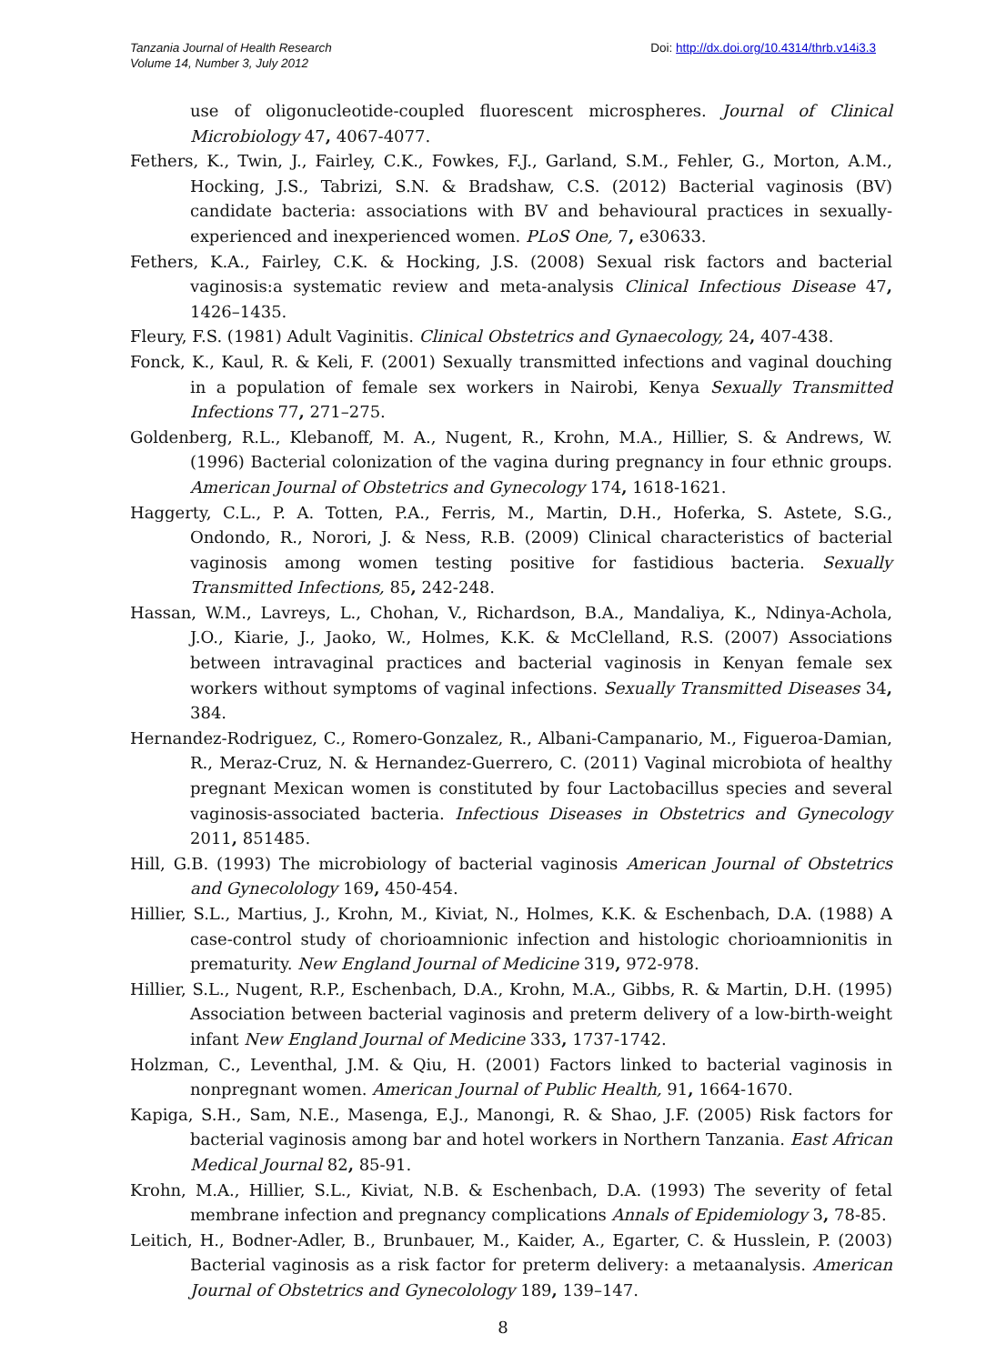Tanzania Journal of Health Research
Volume 14, Number 3, July 2012
Doi: http://dx.doi.org/10.4314/thrb.v14i3.3
use of oligonucleotide-coupled fluorescent microspheres. Journal of Clinical Microbiology 47, 4067-4077.
Fethers, K., Twin, J., Fairley, C.K., Fowkes, F.J., Garland, S.M., Fehler, G., Morton, A.M., Hocking, J.S., Tabrizi, S.N. & Bradshaw, C.S. (2012) Bacterial vaginosis (BV) candidate bacteria: associations with BV and behavioural practices in sexually-experienced and inexperienced women. PLoS One, 7, e30633.
Fethers, K.A., Fairley, C.K. & Hocking, J.S. (2008) Sexual risk factors and bacterial vaginosis:a systematic review and meta-analysis Clinical Infectious Disease 47, 1426–1435.
Fleury, F.S. (1981) Adult Vaginitis. Clinical Obstetrics and Gynaecology, 24, 407-438.
Fonck, K., Kaul, R. & Keli, F. (2001) Sexually transmitted infections and vaginal douching in a population of female sex workers in Nairobi, Kenya Sexually Transmitted Infections 77, 271–275.
Goldenberg, R.L., Klebanoff, M. A., Nugent, R., Krohn, M.A., Hillier, S. & Andrews, W. (1996) Bacterial colonization of the vagina during pregnancy in four ethnic groups. American Journal of Obstetrics and Gynecology 174, 1618-1621.
Haggerty, C.L., P. A. Totten, P.A., Ferris, M., Martin, D.H., Hoferka, S. Astete, S.G., Ondondo, R., Norori, J. & Ness, R.B. (2009) Clinical characteristics of bacterial vaginosis among women testing positive for fastidious bacteria. Sexually Transmitted Infections, 85, 242-248.
Hassan, W.M., Lavreys, L., Chohan, V., Richardson, B.A., Mandaliya, K., Ndinya-Achola, J.O., Kiarie, J., Jaoko, W., Holmes, K.K. & McClelland, R.S. (2007) Associations between intravaginal practices and bacterial vaginosis in Kenyan female sex workers without symptoms of vaginal infections. Sexually Transmitted Diseases 34, 384.
Hernandez-Rodriguez, C., Romero-Gonzalez, R., Albani-Campanario, M., Figueroa-Damian, R., Meraz-Cruz, N. & Hernandez-Guerrero, C. (2011) Vaginal microbiota of healthy pregnant Mexican women is constituted by four Lactobacillus species and several vaginosis-associated bacteria. Infectious Diseases in Obstetrics and Gynecology 2011, 851485.
Hill, G.B. (1993) The microbiology of bacterial vaginosis American Journal of Obstetrics and Gynecolology 169, 450-454.
Hillier, S.L., Martius, J., Krohn, M., Kiviat, N., Holmes, K.K. & Eschenbach, D.A. (1988) A case-control study of chorioamnionic infection and histologic chorioamnionitis in prematurity. New England Journal of Medicine 319, 972-978.
Hillier, S.L., Nugent, R.P., Eschenbach, D.A., Krohn, M.A., Gibbs, R. & Martin, D.H. (1995) Association between bacterial vaginosis and preterm delivery of a low-birth-weight infant New England Journal of Medicine 333, 1737-1742.
Holzman, C., Leventhal, J.M. & Qiu, H. (2001) Factors linked to bacterial vaginosis in nonpregnant women. American Journal of Public Health, 91, 1664-1670.
Kapiga, S.H., Sam, N.E., Masenga, E.J., Manongi, R. & Shao, J.F. (2005) Risk factors for bacterial vaginosis among bar and hotel workers in Northern Tanzania. East African Medical Journal 82, 85-91.
Krohn, M.A., Hillier, S.L., Kiviat, N.B. & Eschenbach, D.A. (1993) The severity of fetal membrane infection and pregnancy complications Annals of Epidemiology 3, 78-85.
Leitich, H., Bodner-Adler, B., Brunbauer, M., Kaider, A., Egarter, C. & Husslein, P. (2003) Bacterial vaginosis as a risk factor for preterm delivery: a metaanalysis. American Journal of Obstetrics and Gynecolology 189, 139–147.
8